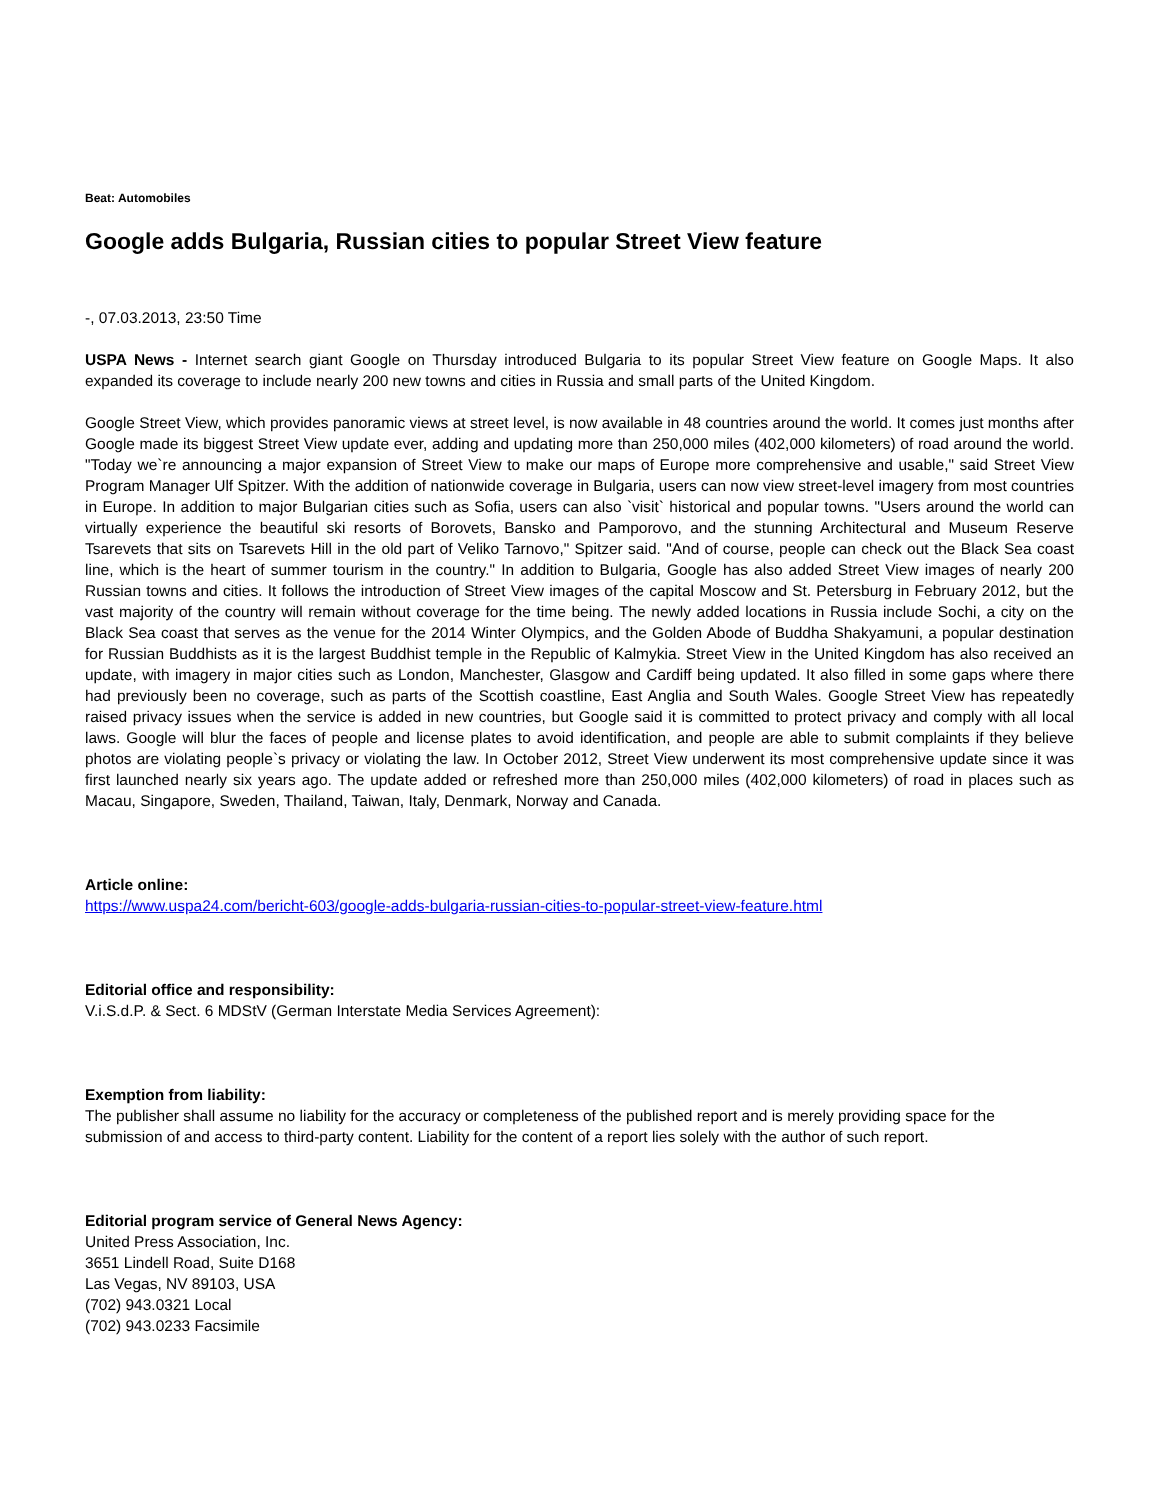Beat: Automobiles
Google adds Bulgaria, Russian cities to popular Street View feature
-, 07.03.2013, 23:50 Time
USPA News - Internet search giant Google on Thursday introduced Bulgaria to its popular Street View feature on Google Maps. It also expanded its coverage to include nearly 200 new towns and cities in Russia and small parts of the United Kingdom.
Google Street View, which provides panoramic views at street level, is now available in 48 countries around the world. It comes just months after Google made its biggest Street View update ever, adding and updating more than 250,000 miles (402,000 kilometers) of road around the world. "Today we`re announcing a major expansion of Street View to make our maps of Europe more comprehensive and usable," said Street View Program Manager Ulf Spitzer. With the addition of nationwide coverage in Bulgaria, users can now view street-level imagery from most countries in Europe. In addition to major Bulgarian cities such as Sofia, users can also `visit` historical and popular towns. "Users around the world can virtually experience the beautiful ski resorts of Borovets, Bansko and Pamporovo, and the stunning Architectural and Museum Reserve Tsarevets that sits on Tsarevets Hill in the old part of Veliko Tarnovo," Spitzer said. "And of course, people can check out the Black Sea coast line, which is the heart of summer tourism in the country." In addition to Bulgaria, Google has also added Street View images of nearly 200 Russian towns and cities. It follows the introduction of Street View images of the capital Moscow and St. Petersburg in February 2012, but the vast majority of the country will remain without coverage for the time being. The newly added locations in Russia include Sochi, a city on the Black Sea coast that serves as the venue for the 2014 Winter Olympics, and the Golden Abode of Buddha Shakyamuni, a popular destination for Russian Buddhists as it is the largest Buddhist temple in the Republic of Kalmykia. Street View in the United Kingdom has also received an update, with imagery in major cities such as London, Manchester, Glasgow and Cardiff being updated. It also filled in some gaps where there had previously been no coverage, such as parts of the Scottish coastline, East Anglia and South Wales. Google Street View has repeatedly raised privacy issues when the service is added in new countries, but Google said it is committed to protect privacy and comply with all local laws. Google will blur the faces of people and license plates to avoid identification, and people are able to submit complaints if they believe photos are violating people`s privacy or violating the law. In October 2012, Street View underwent its most comprehensive update since it was first launched nearly six years ago. The update added or refreshed more than 250,000 miles (402,000 kilometers) of road in places such as Macau, Singapore, Sweden, Thailand, Taiwan, Italy, Denmark, Norway and Canada.
Article online:
https://www.uspa24.com/bericht-603/google-adds-bulgaria-russian-cities-to-popular-street-view-feature.html
Editorial office and responsibility:
V.i.S.d.P. & Sect. 6 MDStV (German Interstate Media Services Agreement):
Exemption from liability:
The publisher shall assume no liability for the accuracy or completeness of the published report and is merely providing space for the submission of and access to third-party content. Liability for the content of a report lies solely with the author of such report.
Editorial program service of General News Agency:
United Press Association, Inc.
3651 Lindell Road, Suite D168
Las Vegas, NV 89103, USA
(702) 943.0321 Local
(702) 943.0233 Facsimile